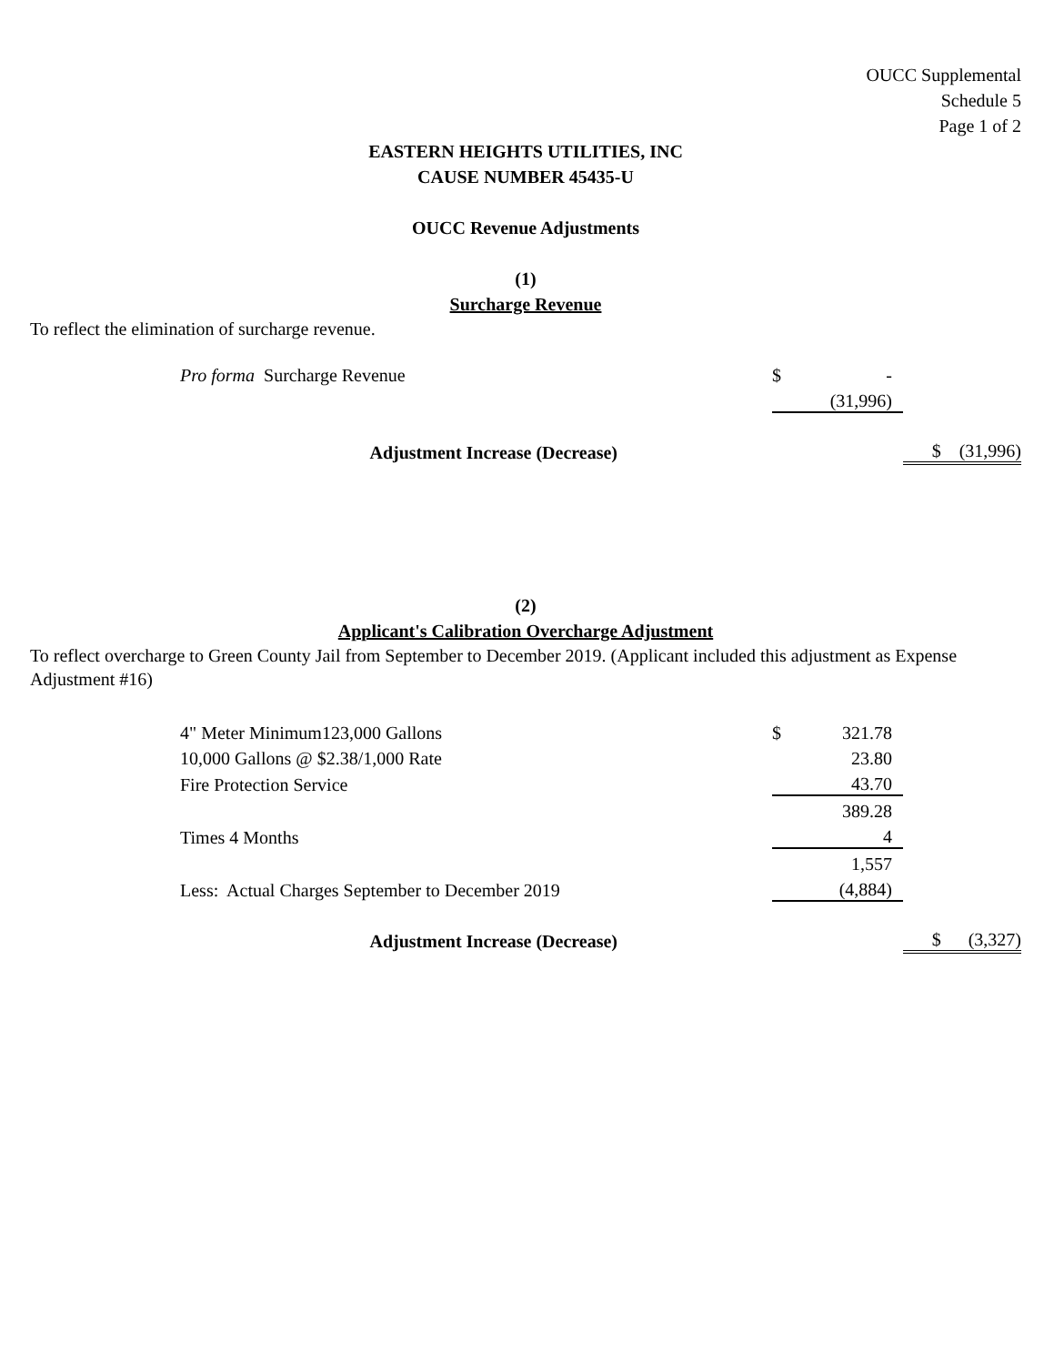OUCC Supplemental
Schedule 5
Page 1 of 2
EASTERN HEIGHTS UTILITIES, INC
CAUSE NUMBER 45435-U
OUCC Revenue Adjustments
(1)
Surcharge Revenue
To reflect the elimination of surcharge revenue.
| Pro forma Surcharge Revenue | $ | - | |
| | | (31,996) | |
| Adjustment Increase (Decrease) | | | $ (31,996) |
(2)
Applicant's Calibration Overcharge Adjustment
To reflect overcharge to Green County Jail from September to December 2019. (Applicant included this adjustment as Expense Adjustment #16)
| 4" Meter Minimum123,000 Gallons | $ | 321.78 | |
| 10,000 Gallons @ $2.38/1,000 Rate | | 23.80 | |
| Fire Protection Service | | 43.70 | |
| | | 389.28 | |
| Times 4 Months | | 4 | |
| | | 1,557 | |
| Less: Actual Charges September to December 2019 | | (4,884) | |
| Adjustment Increase (Decrease) | | | $ (3,327) |